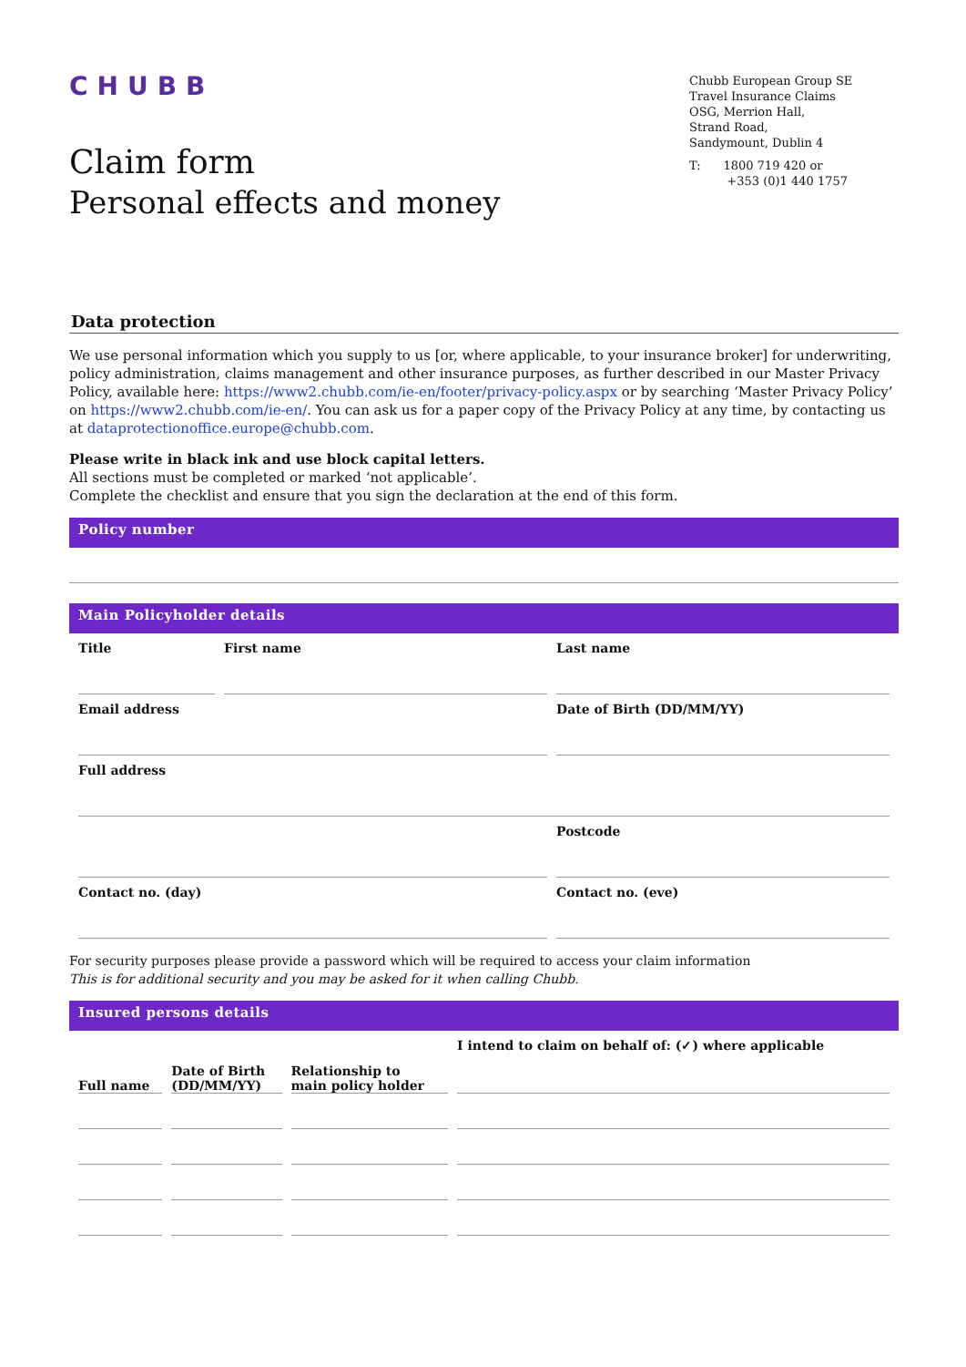CHUBB
Chubb European Group SE
Travel Insurance Claims
OSG, Merrion Hall,
Strand Road,
Sandymount, Dublin 4
T: 1800 719 420 or
+353 (0)1 440 1757
Claim form
Personal effects and money
Data protection
We use personal information which you supply to us [or, where applicable, to your insurance broker] for underwriting, policy administration, claims management and other insurance purposes, as further described in our Master Privacy Policy, available here: https://www2.chubb.com/ie-en/footer/privacy-policy.aspx or by searching ‘Master Privacy Policy’ on https://www2.chubb.com/ie-en/. You can ask us for a paper copy of the Privacy Policy at any time, by contacting us at dataprotectionoffice.europe@chubb.com.
Please write in black ink and use block capital letters.
All sections must be completed or marked ‘not applicable’.
Complete the checklist and ensure that you sign the declaration at the end of this form.
Policy number
Main Policyholder details
| Title | First name | Last name |
| Email address | Date of Birth (DD/MM/YY) |
| Full address | |
| | Postcode |
| Contact no. (day) | Contact no. (eve) |
For security purposes please provide a password which will be required to access your claim information
This is for additional security and you may be asked for it when calling Chubb.
Insured persons details
| Full name | Date of Birth (DD/MM/YY) | Relationship to main policy holder | I intend to claim on behalf of: (✓) where applicable |